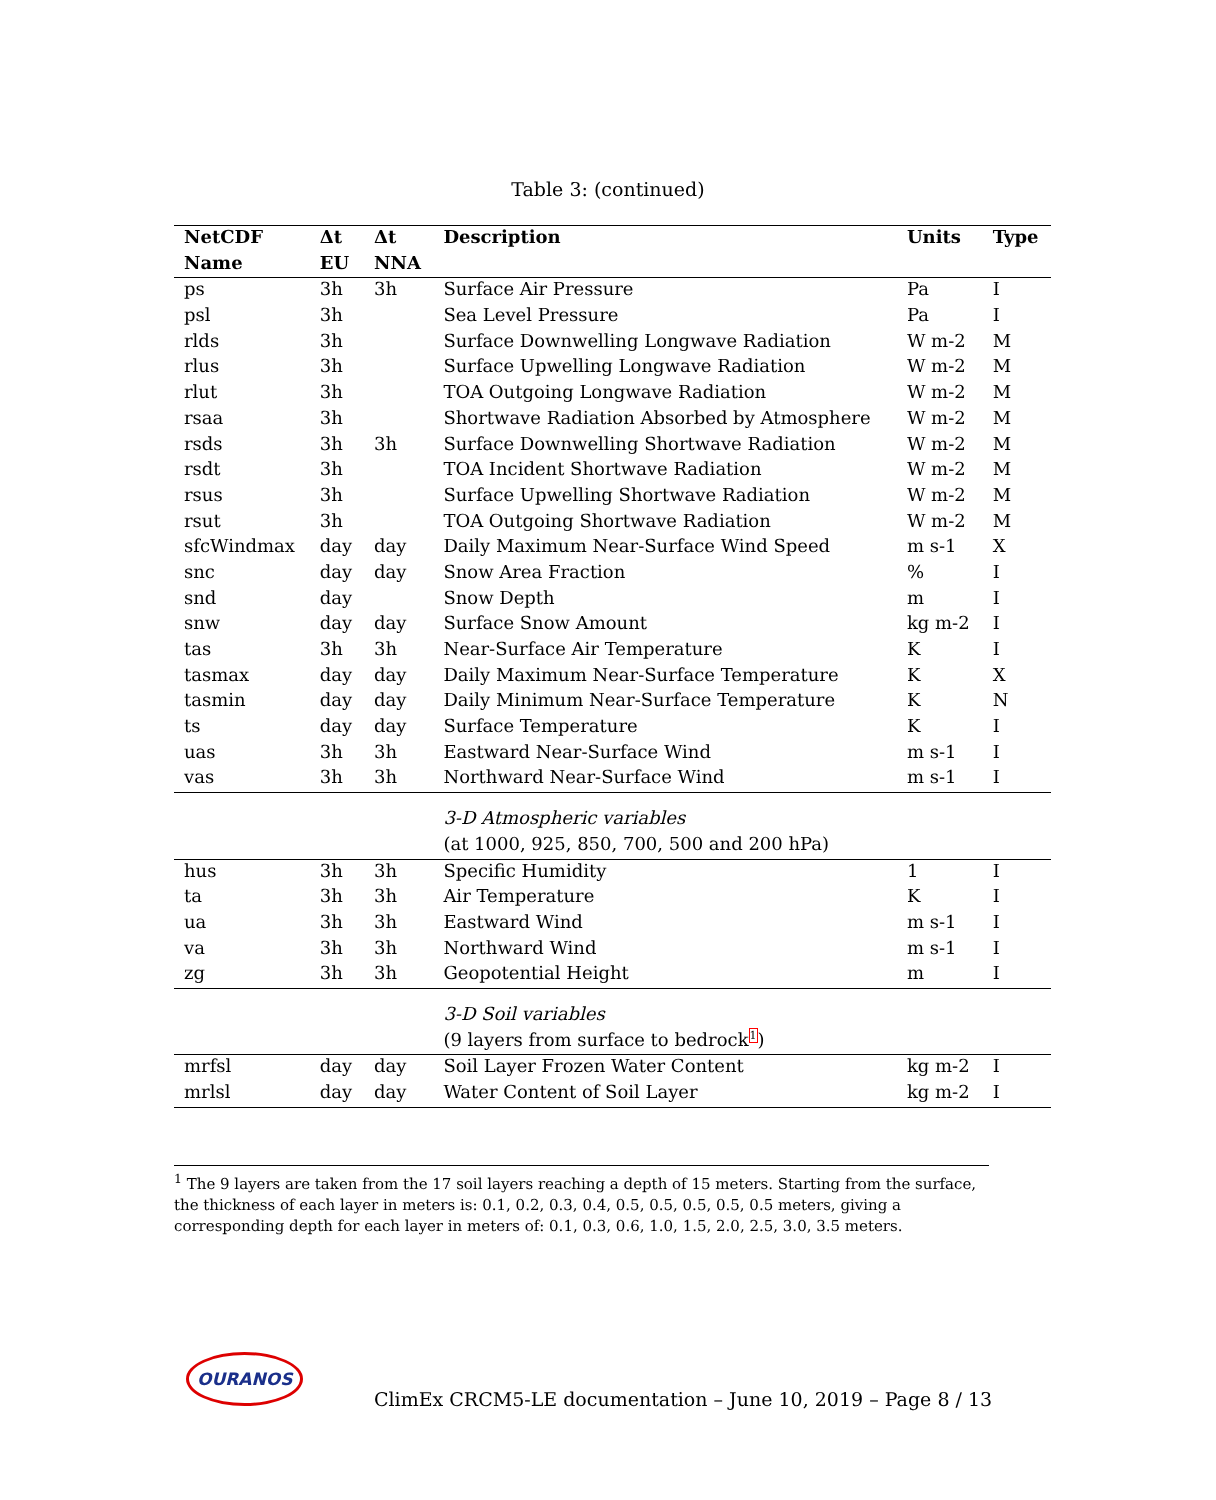Table 3: (continued)
| NetCDF | Δt | Δt | Description | Units | Type |
| --- | --- | --- | --- | --- | --- |
| Name | EU | NNA | | | |
| ps | 3h | 3h | Surface Air Pressure | Pa | I |
| psl | 3h | | Sea Level Pressure | Pa | I |
| rlds | 3h | | Surface Downwelling Longwave Radiation | W m-2 | M |
| rlus | 3h | | Surface Upwelling Longwave Radiation | W m-2 | M |
| rlut | 3h | | TOA Outgoing Longwave Radiation | W m-2 | M |
| rsaa | 3h | | Shortwave Radiation Absorbed by Atmosphere | W m-2 | M |
| rsds | 3h | 3h | Surface Downwelling Shortwave Radiation | W m-2 | M |
| rsdt | 3h | | TOA Incident Shortwave Radiation | W m-2 | M |
| rsus | 3h | | Surface Upwelling Shortwave Radiation | W m-2 | M |
| rsut | 3h | | TOA Outgoing Shortwave Radiation | W m-2 | M |
| sfcWindmax | day | day | Daily Maximum Near-Surface Wind Speed | m s-1 | X |
| snc | day | day | Snow Area Fraction | % | I |
| snd | day | | Snow Depth | m | I |
| snw | day | day | Surface Snow Amount | kg m-2 | I |
| tas | 3h | 3h | Near-Surface Air Temperature | K | I |
| tasmax | day | day | Daily Maximum Near-Surface Temperature | K | X |
| tasmin | day | day | Daily Minimum Near-Surface Temperature | K | N |
| ts | day | day | Surface Temperature | K | I |
| uas | 3h | 3h | Eastward Near-Surface Wind | m s-1 | I |
| vas | 3h | 3h | Northward Near-Surface Wind | m s-1 | I |
| | | | 3-D Atmospheric variables | | |
| | | | (at 1000, 925, 850, 700, 500 and 200 hPa) | | |
| hus | 3h | 3h | Specific Humidity | 1 | I |
| ta | 3h | 3h | Air Temperature | K | I |
| ua | 3h | 3h | Eastward Wind | m s-1 | I |
| va | 3h | 3h | Northward Wind | m s-1 | I |
| zg | 3h | 3h | Geopotential Height | m | I |
| | | | 3-D Soil variables | | |
| | | | (9 layers from surface to bedrock<sup>1</sup>) | | |
| mrfsl | day | day | Soil Layer Frozen Water Content | kg m-2 | I |
| mrlsl | day | day | Water Content of Soil Layer | kg m-2 | I |
<sup>1</sup> The 9 layers are taken from the 17 soil layers reaching a depth of 15 meters. Starting from the surface, the thickness of each layer in meters is: 0.1, 0.2, 0.3, 0.4, 0.5, 0.5, 0.5, 0.5, 0.5 meters, giving a corresponding depth for each layer in meters of: 0.1, 0.3, 0.6, 1.0, 1.5, 2.0, 2.5, 3.0, 3.5 meters.
OURANOS
ClimEx CRCM5-LE documentation – June 10, 2019 – Page 8 / 13